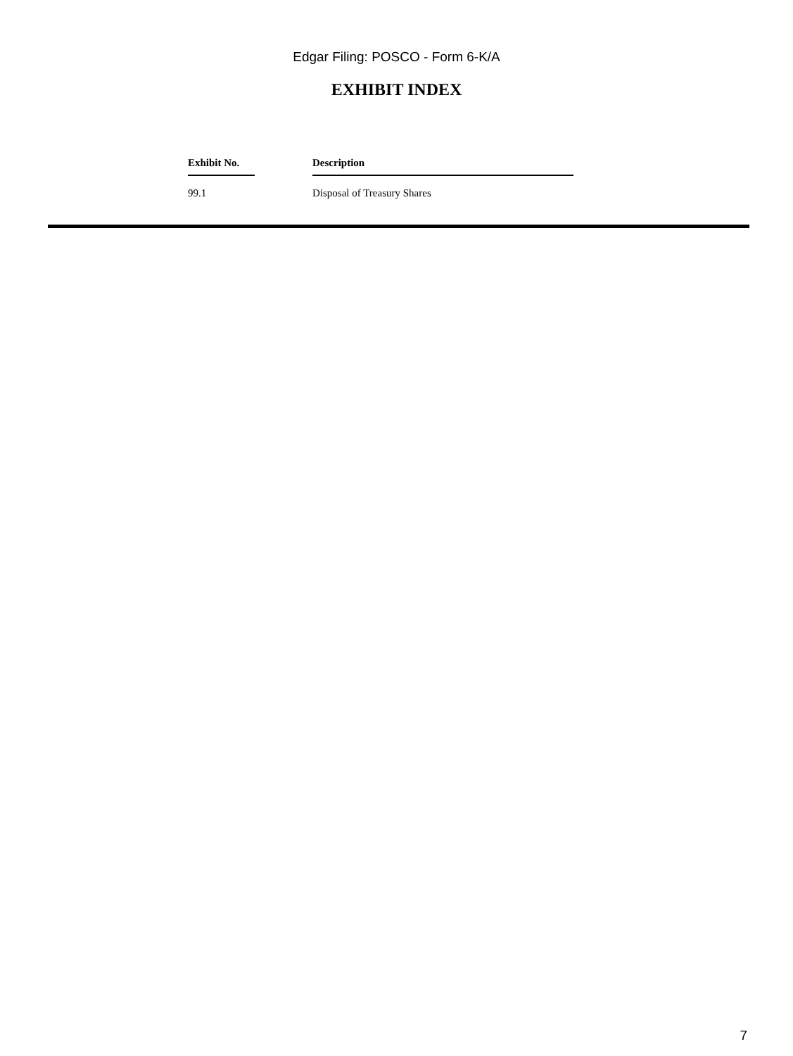Edgar Filing: POSCO - Form 6-K/A
EXHIBIT INDEX
| Exhibit No. | | Description |
| --- | --- | --- |
| 99.1 | | Disposal of Treasury Shares |
7